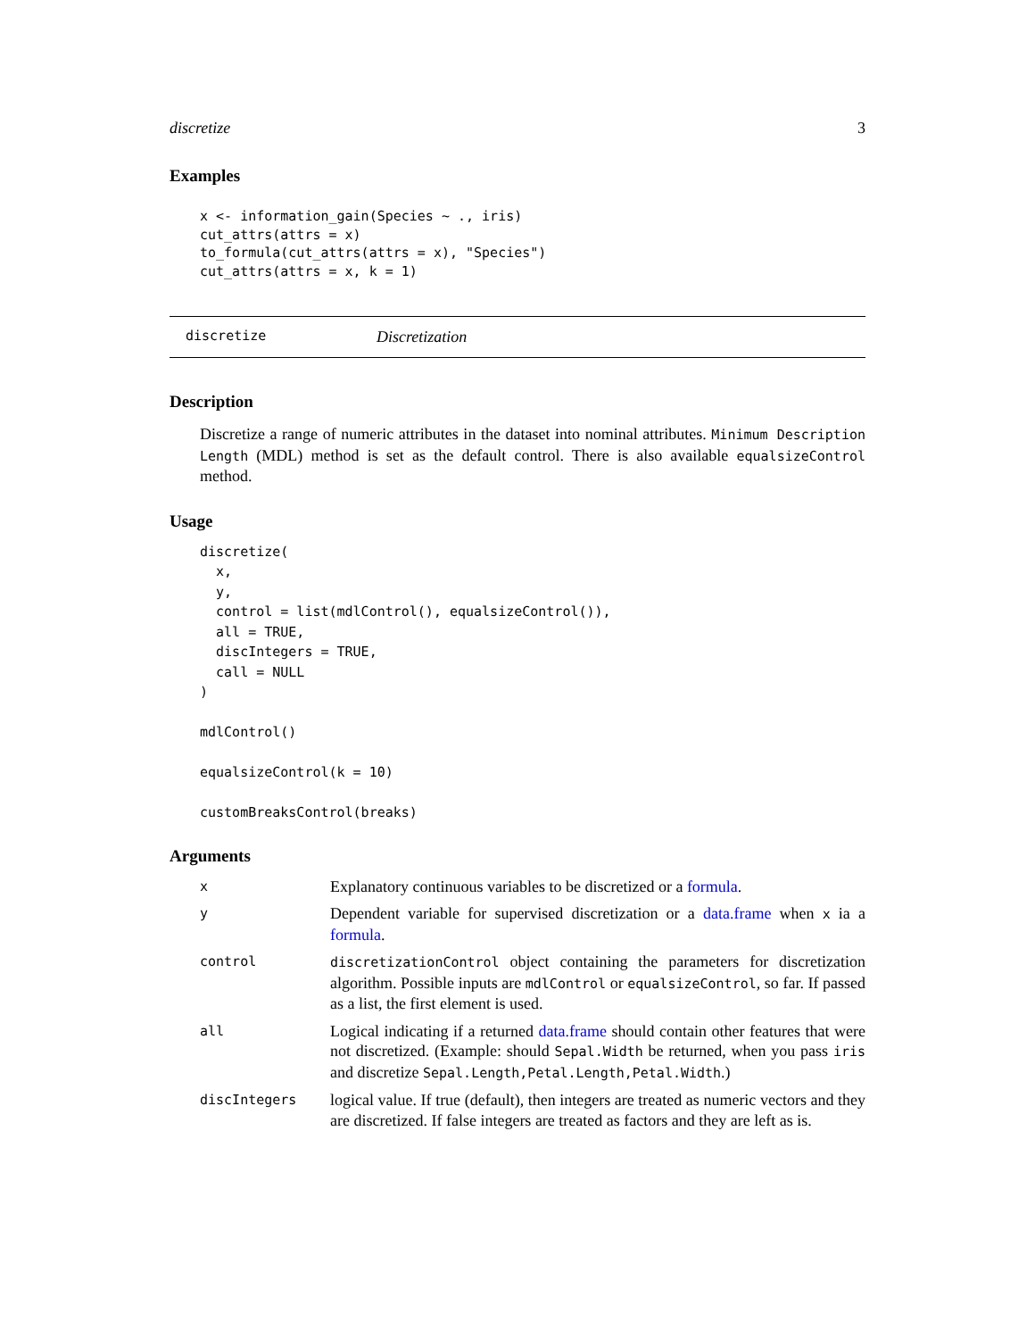discretize 3
Examples
x <- information_gain(Species ~ ., iris)
cut_attrs(attrs = x)
to_formula(cut_attrs(attrs = x), "Species")
cut_attrs(attrs = x, k = 1)
discretize Discretization
Description
Discretize a range of numeric attributes in the dataset into nominal attributes. Minimum Description Length (MDL) method is set as the default control. There is also available equalsizeControl method.
Usage
discretize(
  x,
  y,
  control = list(mdlControl(), equalsizeControl()),
  all = TRUE,
  discIntegers = TRUE,
  call = NULL
)

mdlControl()

equalsizeControl(k = 10)

customBreaksControl(breaks)
Arguments
| x | Explanatory continuous variables to be discretized or a formula . |
| y | Dependent variable for supervised discretization or a data.frame when x ia a formula . |
| control | discretizationControl object containing the parameters for discretization algorithm. Possible inputs are mdlControl or equalsizeControl , so far. If passed as a list, the first element is used. |
| all | Logical indicating if a returned data.frame should contain other features that were not discretized. (Example: should Sepal.Width be returned, when you pass iris and discretize Sepal.Length,Petal.Length,Petal.Width .) |
| discIntegers | logical value. If true (default), then integers are treated as numeric vectors and they are discretized. If false integers are treated as factors and they are left as is. |